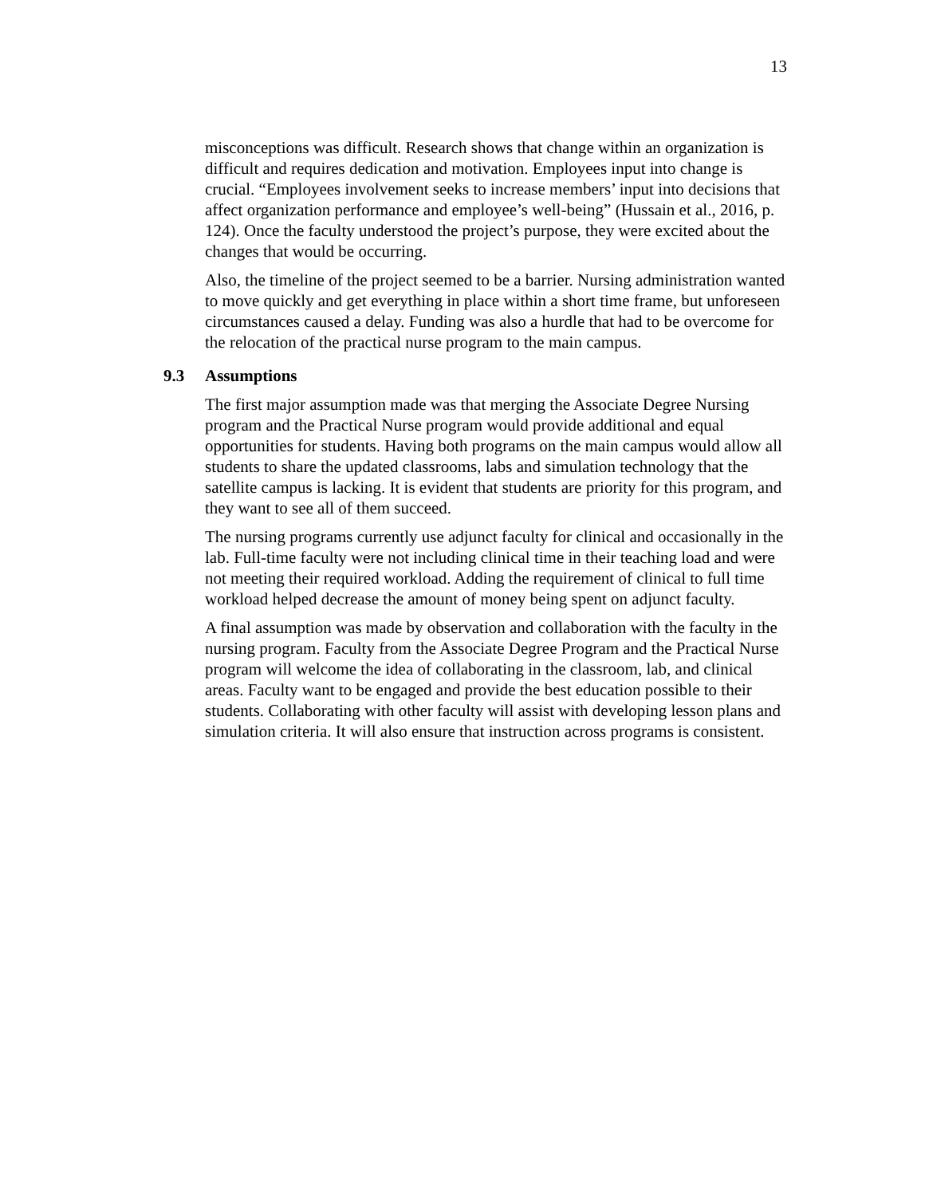13
misconceptions was difficult. Research shows that change within an organization is difficult and requires dedication and motivation. Employees input into change is crucial. “Employees involvement seeks to increase members’ input into decisions that affect organization performance and employee’s well-being” (Hussain et al., 2016, p. 124). Once the faculty understood the project’s purpose, they were excited about the changes that would be occurring.
Also, the timeline of the project seemed to be a barrier. Nursing administration wanted to move quickly and get everything in place within a short time frame, but unforeseen circumstances caused a delay. Funding was also a hurdle that had to be overcome for the relocation of the practical nurse program to the main campus.
9.3 Assumptions
The first major assumption made was that merging the Associate Degree Nursing program and the Practical Nurse program would provide additional and equal opportunities for students. Having both programs on the main campus would allow all students to share the updated classrooms, labs and simulation technology that the satellite campus is lacking. It is evident that students are priority for this program, and they want to see all of them succeed.
The nursing programs currently use adjunct faculty for clinical and occasionally in the lab. Full-time faculty were not including clinical time in their teaching load and were not meeting their required workload. Adding the requirement of clinical to full time workload helped decrease the amount of money being spent on adjunct faculty.
A final assumption was made by observation and collaboration with the faculty in the nursing program. Faculty from the Associate Degree Program and the Practical Nurse program will welcome the idea of collaborating in the classroom, lab, and clinical areas. Faculty want to be engaged and provide the best education possible to their students. Collaborating with other faculty will assist with developing lesson plans and simulation criteria. It will also ensure that instruction across programs is consistent.